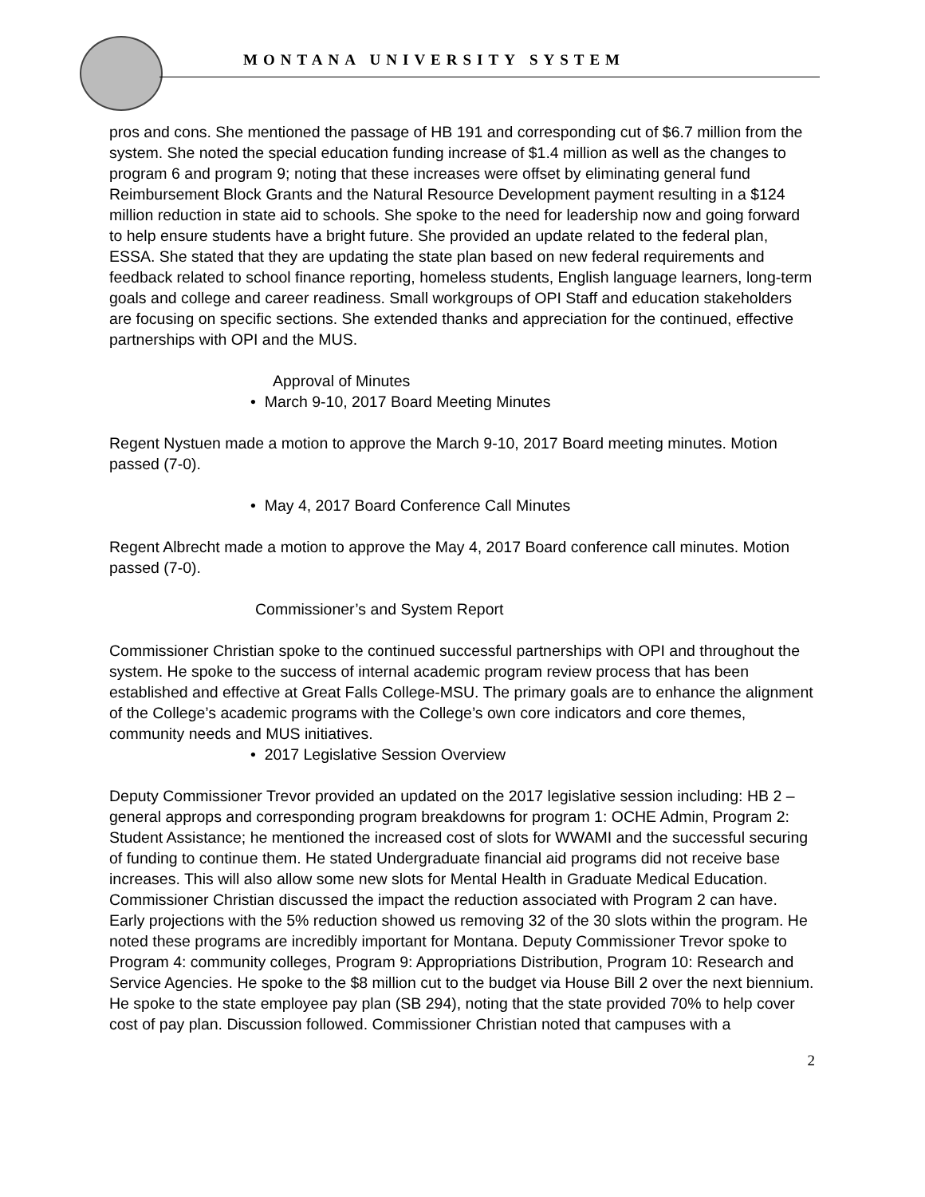MONTANA UNIVERSITY SYSTEM
pros and cons. She mentioned the passage of HB 191 and corresponding cut of $6.7 million from the system. She noted the special education funding increase of $1.4 million as well as the changes to program 6 and program 9; noting that these increases were offset by eliminating general fund Reimbursement Block Grants and the Natural Resource Development payment resulting in a $124 million reduction in state aid to schools. She spoke to the need for leadership now and going forward to help ensure students have a bright future. She provided an update related to the federal plan, ESSA. She stated that they are updating the state plan based on new federal requirements and feedback related to school finance reporting, homeless students, English language learners, long-term goals and college and career readiness. Small workgroups of OPI Staff and education stakeholders are focusing on specific sections. She extended thanks and appreciation for the continued, effective partnerships with OPI and the MUS.
Approval of Minutes
• March 9-10, 2017 Board Meeting Minutes
Regent Nystuen made a motion to approve the March 9-10, 2017 Board meeting minutes. Motion passed (7-0).
• May 4, 2017 Board Conference Call Minutes
Regent Albrecht made a motion to approve the May 4, 2017 Board conference call minutes. Motion passed (7-0).
Commissioner’s and System Report
Commissioner Christian spoke to the continued successful partnerships with OPI and throughout the system. He spoke to the success of internal academic program review process that has been established and effective at Great Falls College-MSU. The primary goals are to enhance the alignment of the College’s academic programs with the College’s own core indicators and core themes, community needs and MUS initiatives.
• 2017 Legislative Session Overview
Deputy Commissioner Trevor provided an updated on the 2017 legislative session including: HB 2 – general approps and corresponding program breakdowns for program 1: OCHE Admin, Program 2: Student Assistance; he mentioned the increased cost of slots for WWAMI and the successful securing of funding to continue them. He stated Undergraduate financial aid programs did not receive base increases. This will also allow some new slots for Mental Health in Graduate Medical Education. Commissioner Christian discussed the impact the reduction associated with Program 2 can have. Early projections with the 5% reduction showed us removing 32 of the 30 slots within the program. He noted these programs are incredibly important for Montana. Deputy Commissioner Trevor spoke to Program 4: community colleges, Program 9: Appropriations Distribution, Program 10: Research and Service Agencies. He spoke to the $8 million cut to the budget via House Bill 2 over the next biennium. He spoke to the state employee pay plan (SB 294), noting that the state provided 70% to help cover cost of pay plan. Discussion followed. Commissioner Christian noted that campuses with a
2